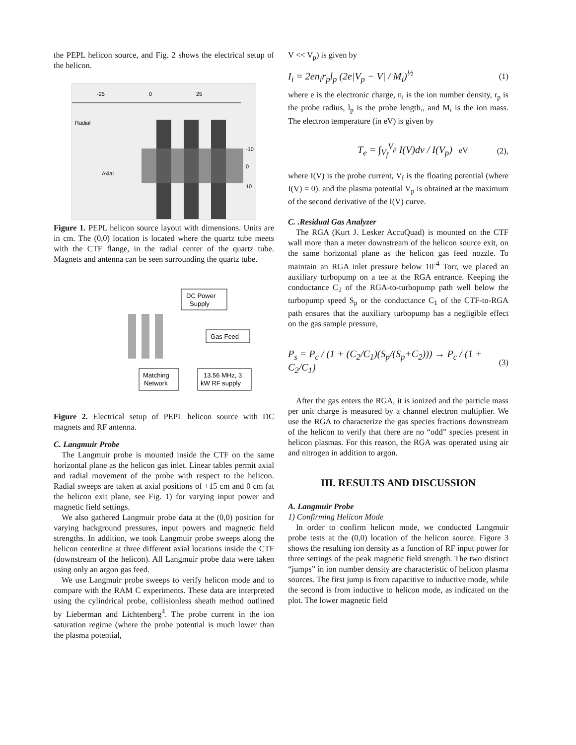the PEPL helicon source, and Fig. 2 shows the electrical setup of the helicon.
-25
0
25
Radial
Axial
-10
0
10
Figure 1. PEPL helicon source layout with dimensions. Units are in cm. The (0,0) location is located where the quartz tube meets with the CTF flange, in the radial center of the quartz tube. Magnets and antenna can be seen surrounding the quartz tube.
DC Power
Supply
Gas Feed
Matching
Network
13.56 MHz, 3
kW RF supply
Figure 2. Electrical setup of PEPL helicon source with DC magnets and RF antenna.
C. Langmuir Probe
The Langmuir probe is mounted inside the CTF on the same horizontal plane as the helicon gas inlet. Linear tables permit axial and radial movement of the probe with respect to the helicon. Radial sweeps are taken at axial positions of +15 cm and 0 cm (at the helicon exit plane, see Fig. 1) for varying input power and magnetic field settings.
We also gathered Langmuir probe data at the (0,0) position for varying background pressures, input powers and magnetic field strengths. In addition, we took Langmuir probe sweeps along the helicon centerline at three different axial locations inside the CTF (downstream of the helicon). All Langmuir probe data were taken using only an argon gas feed.
We use Langmuir probe sweeps to verify helicon mode and to compare with the RAM C experiments. These data are interpreted using the cylindrical probe, collisionless sheath method outlined by Lieberman and Lichtenberg<sup>4</sup>. The probe current in the ion saturation regime (where the probe potential is much lower than the plasma potential,
V << V<sub>p</sub>) is given by
I<sub>i</sub> = 2en<sub>i</sub>r<sub>p</sub>l<sub>p</sub> (2e|V<sub>p</sub> − V| / M<sub>i</sub>)<sup>½</sup> (1)
where e is the electronic charge, n<sub>i</sub> is the ion number density, r<sub>p</sub> is the probe radius, l<sub>p</sub> is the probe length,, and M<sub>i</sub> is the ion mass. The electron temperature (in eV) is given by
T<sub>e</sub> = ∫<sub>V<sub>f</sub></sub><sup>V<sub>p</sub></sup> I(V)dv / I(V<sub>p</sub>) eV (2),
where I(V) is the probe current, V<sub>f</sub> is the floating potential (where I(V) = 0). and the plasma potential V<sub>p</sub> is obtained at the maximum of the second derivative of the I(V) curve.
C. .Residual Gas Analyzer
The RGA (Kurt J. Lesker AccuQuad) is mounted on the CTF wall more than a meter downstream of the helicon source exit, on the same horizontal plane as the helicon gas feed nozzle. To maintain an RGA inlet pressure below 10<sup>-4</sup> Torr, we placed an auxiliary turbopump on a tee at the RGA entrance. Keeping the conductance C<sub>2</sub> of the RGA-to-turbopump path well below the turbopump speed S<sub>p</sub> or the conductance C<sub>1</sub> of the CTF-to-RGA path ensures that the auxiliary turbopump has a negligible effect on the gas sample pressure,
P<sub>s</sub> = P<sub>c</sub> / (1 + (C<sub>2</sub>/C<sub>1</sub>)(S<sub>p</sub>/(S<sub>p</sub>+C<sub>2</sub>))) → P<sub>c</sub> / (1 + C<sub>2</sub>/C<sub>1</sub>) (3)
After the gas enters the RGA, it is ionized and the particle mass per unit charge is measured by a channel electron multiplier. We use the RGA to characterize the gas species fractions downstream of the helicon to verify that there are no “odd” species present in helicon plasmas. For this reason, the RGA was operated using air and nitrogen in addition to argon.
III. RESULTS AND DISCUSSION
A. Langmuir Probe
1) Confirming Helicon Mode
In order to confirm helicon mode, we conducted Langmuir probe tests at the (0,0) location of the helicon source. Figure 3 shows the resulting ion density as a function of RF input power for three settings of the peak magnetic field strength. The two distinct “jumps” in ion number density are characteristic of helicon plasma sources. The first jump is from capacitive to inductive mode, while the second is from inductive to helicon mode, as indicated on the plot. The lower magnetic field